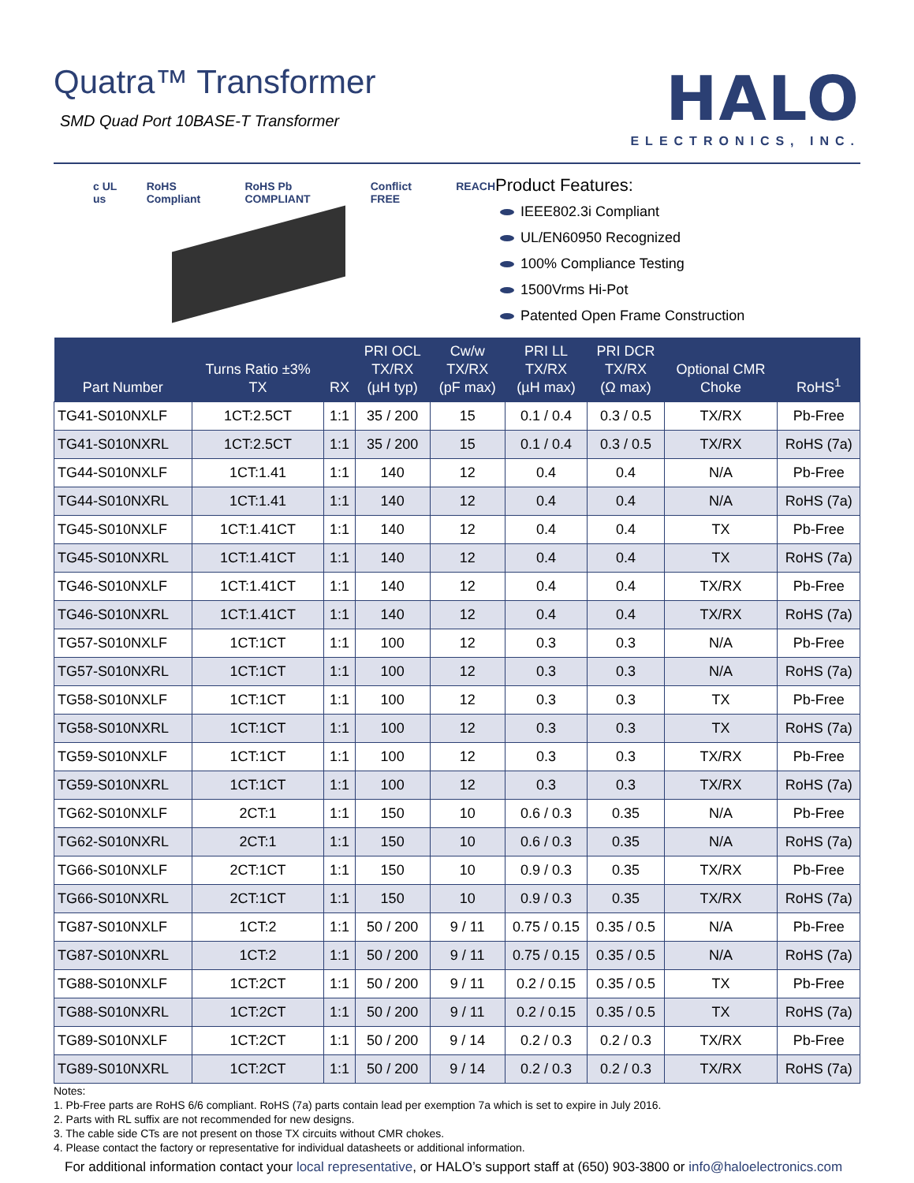Quatra™ Transformer
SMD Quad Port 10BASE-T Transformer
HALO
ELECTRONICS, INC.
c UL us RoHS Compliant RoHS Pb COMPLIANT Conflict FREE REACH
Product Features:
IEEE802.3i Compliant
UL/EN60950 Recognized
100% Compliance Testing
1500Vrms Hi-Pot
Patented Open Frame Construction
| Part Number | Turns Ratio ±3% TX | RX | PRI OCL TX/RX (µH typ) | Cw/w TX/RX (pF max) | PRI LL TX/RX (µH max) | PRI DCR TX/RX (Ω max) | Optional CMR Choke | RoHS<sup>1</sup> |
| --- | --- | --- | --- | --- | --- | --- | --- | --- |
| TG41-S010NXLF | 1CT:2.5CT | 1:1 | 35 / 200 | 15 | 0.1 / 0.4 | 0.3 / 0.5 | TX/RX | Pb-Free |
| TG41-S010NXRL | 1CT:2.5CT | 1:1 | 35 / 200 | 15 | 0.1 / 0.4 | 0.3 / 0.5 | TX/RX | RoHS (7a) |
| TG44-S010NXLF | 1CT:1.41 | 1:1 | 140 | 12 | 0.4 | 0.4 | N/A | Pb-Free |
| TG44-S010NXRL | 1CT:1.41 | 1:1 | 140 | 12 | 0.4 | 0.4 | N/A | RoHS (7a) |
| TG45-S010NXLF | 1CT:1.41CT | 1:1 | 140 | 12 | 0.4 | 0.4 | TX | Pb-Free |
| TG45-S010NXRL | 1CT:1.41CT | 1:1 | 140 | 12 | 0.4 | 0.4 | TX | RoHS (7a) |
| TG46-S010NXLF | 1CT:1.41CT | 1:1 | 140 | 12 | 0.4 | 0.4 | TX/RX | Pb-Free |
| TG46-S010NXRL | 1CT:1.41CT | 1:1 | 140 | 12 | 0.4 | 0.4 | TX/RX | RoHS (7a) |
| TG57-S010NXLF | 1CT:1CT | 1:1 | 100 | 12 | 0.3 | 0.3 | N/A | Pb-Free |
| TG57-S010NXRL | 1CT:1CT | 1:1 | 100 | 12 | 0.3 | 0.3 | N/A | RoHS (7a) |
| TG58-S010NXLF | 1CT:1CT | 1:1 | 100 | 12 | 0.3 | 0.3 | TX | Pb-Free |
| TG58-S010NXRL | 1CT:1CT | 1:1 | 100 | 12 | 0.3 | 0.3 | TX | RoHS (7a) |
| TG59-S010NXLF | 1CT:1CT | 1:1 | 100 | 12 | 0.3 | 0.3 | TX/RX | Pb-Free |
| TG59-S010NXRL | 1CT:1CT | 1:1 | 100 | 12 | 0.3 | 0.3 | TX/RX | RoHS (7a) |
| TG62-S010NXLF | 2CT:1 | 1:1 | 150 | 10 | 0.6 / 0.3 | 0.35 | N/A | Pb-Free |
| TG62-S010NXRL | 2CT:1 | 1:1 | 150 | 10 | 0.6 / 0.3 | 0.35 | N/A | RoHS (7a) |
| TG66-S010NXLF | 2CT:1CT | 1:1 | 150 | 10 | 0.9 / 0.3 | 0.35 | TX/RX | Pb-Free |
| TG66-S010NXRL | 2CT:1CT | 1:1 | 150 | 10 | 0.9 / 0.3 | 0.35 | TX/RX | RoHS (7a) |
| TG87-S010NXLF | 1CT:2 | 1:1 | 50 / 200 | 9 / 11 | 0.75 / 0.15 | 0.35 / 0.5 | N/A | Pb-Free |
| TG87-S010NXRL | 1CT:2 | 1:1 | 50 / 200 | 9 / 11 | 0.75 / 0.15 | 0.35 / 0.5 | N/A | RoHS (7a) |
| TG88-S010NXLF | 1CT:2CT | 1:1 | 50 / 200 | 9 / 11 | 0.2 / 0.15 | 0.35 / 0.5 | TX | Pb-Free |
| TG88-S010NXRL | 1CT:2CT | 1:1 | 50 / 200 | 9 / 11 | 0.2 / 0.15 | 0.35 / 0.5 | TX | RoHS (7a) |
| TG89-S010NXLF | 1CT:2CT | 1:1 | 50 / 200 | 9 / 14 | 0.2 / 0.3 | 0.2 / 0.3 | TX/RX | Pb-Free |
| TG89-S010NXRL | 1CT:2CT | 1:1 | 50 / 200 | 9 / 14 | 0.2 / 0.3 | 0.2 / 0.3 | TX/RX | RoHS (7a) |
Notes:
1. Pb-Free parts are RoHS 6/6 compliant. RoHS (7a) parts contain lead per exemption 7a which is set to expire in July 2016.
2. Parts with RL suffix are not recommended for new designs.
3. The cable side CTs are not present on those TX circuits without CMR chokes.
4. Please contact the factory or representative for individual datasheets or additional information.
For additional information contact your local representative, or HALO’s support staff at (650) 903-3800 or info@haloelectronics.com